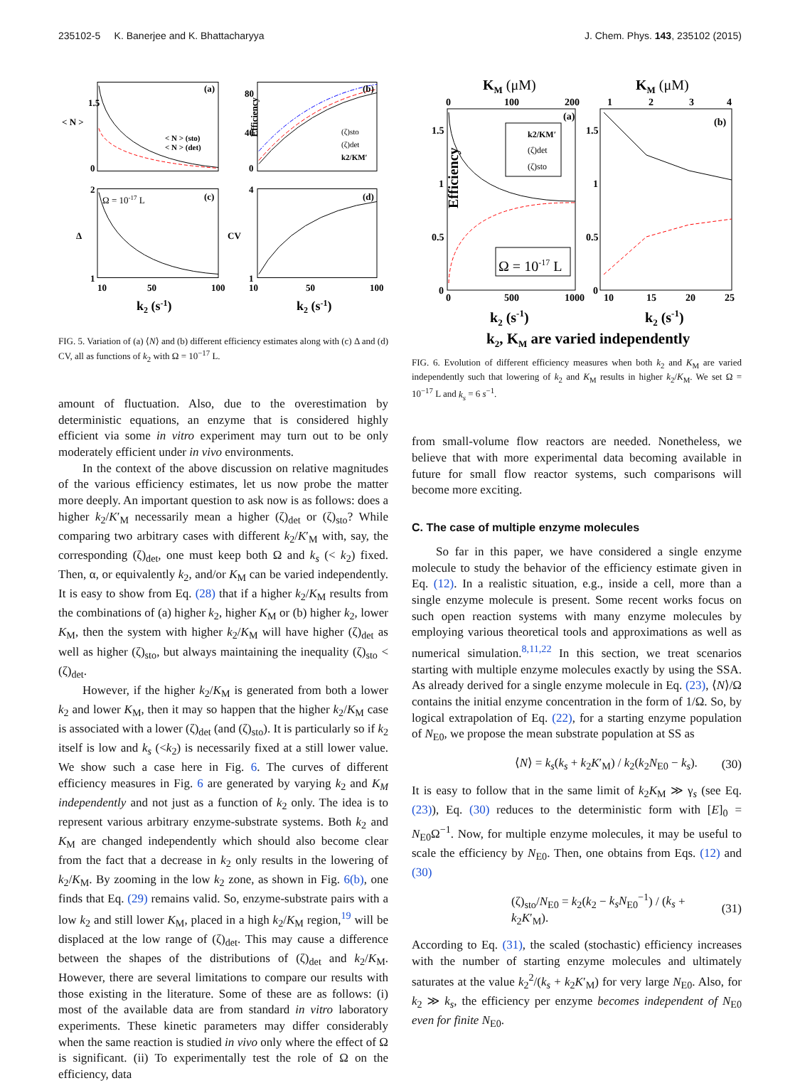235102-5 K. Banerjee and K. Bhattacharyya J. Chem. Phys. 143, 235102 (2015)
(a)
(b)
(c)
(d)
< N >
Efficiency
Δ
CV
k2 (s-1)
k2 (s-1)
< N > (sto)
< N > (det)
Ω = 10-17 L
(ζ)sto
(ζ)det
k2/KM′
1.5
0
80
40
0
2
1
4
1
10
50
100
10
50
100
FIG. 5. Variation of (a) ⟨N⟩ and (b) different efficiency estimates along with (c) Δ and (d) CV, all as functions of k<sub>2</sub> with Ω = 10<sup>−17</sup> L.
amount of fluctuation. Also, due to the overestimation by deterministic equations, an enzyme that is considered highly efficient via some in vitro experiment may turn out to be only moderately efficient under in vivo environments.
In the context of the above discussion on relative magnitudes of the various efficiency estimates, let us now probe the matter more deeply. An important question to ask now is as follows: does a higher k<sub>2</sub>/K′<sub>M</sub> necessarily mean a higher (ζ)<sub>det</sub> or (ζ)<sub>sto</sub>? While comparing two arbitrary cases with different k<sub>2</sub>/K′<sub>M</sub> with, say, the corresponding (ζ)<sub>det</sub>, one must keep both Ω and k<sub>s</sub> (< k<sub>2</sub>) fixed. Then, α, or equivalently k<sub>2</sub>, and/or K<sub>M</sub> can be varied independently. It is easy to show from Eq. (28) that if a higher k<sub>2</sub>/K<sub>M</sub> results from the combinations of (a) higher k<sub>2</sub>, higher K<sub>M</sub> or (b) higher k<sub>2</sub>, lower K<sub>M</sub>, then the system with higher k<sub>2</sub>/K<sub>M</sub> will have higher (ζ)<sub>det</sub> as well as higher (ζ)<sub>sto</sub>, but always maintaining the inequality (ζ)<sub>sto</sub> < (ζ)<sub>det</sub>.
However, if the higher k<sub>2</sub>/K<sub>M</sub> is generated from both a lower k<sub>2</sub> and lower K<sub>M</sub>, then it may so happen that the higher k<sub>2</sub>/K<sub>M</sub> case is associated with a lower (ζ)<sub>det</sub> (and (ζ)<sub>sto</sub>). It is particularly so if k<sub>2</sub> itself is low and k<sub>s</sub> (<k<sub>2</sub>) is necessarily fixed at a still lower value. We show such a case here in Fig. 6. The curves of different efficiency measures in Fig. 6 are generated by varying k<sub>2</sub> and K<sub>M</sub> independently and not just as a function of k<sub>2</sub> only. The idea is to represent various arbitrary enzyme-substrate systems. Both k<sub>2</sub> and K<sub>M</sub> are changed independently which should also become clear from the fact that a decrease in k<sub>2</sub> only results in the lowering of k<sub>2</sub>/K<sub>M</sub>. By zooming in the low k<sub>2</sub> zone, as shown in Fig. 6(b), one finds that Eq. (29) remains valid. So, enzyme-substrate pairs with a low k<sub>2</sub> and still lower K<sub>M</sub>, placed in a high k<sub>2</sub>/K<sub>M</sub> region,<sup>19</sup> will be displaced at the low range of (ζ)<sub>det</sub>. This may cause a difference between the shapes of the distributions of (ζ)<sub>det</sub> and k<sub>2</sub>/K<sub>M</sub>. However, there are several limitations to compare our results with those existing in the literature. Some of these are as follows: (i) most of the available data are from standard in vitro laboratory experiments. These kinetic parameters may differ considerably when the same reaction is studied in vivo only where the effect of Ω is significant. (ii) To experimentally test the role of Ω on the efficiency, data
KM (μM)
KM (μM)
0
100
200
1
2
3
4
(a)
(b)
Efficiency
1.5
1
0.5
0
1.5
1
0.5
0
0
500
1000
10
15
20
25
k2/KM′
(ζ)det
(ζ)sto
Ω = 10-17 L
k2 (s-1)
k2 (s-1)
k2, KM are varied independently
FIG. 6. Evolution of different efficiency measures when both k<sub>2</sub> and K<sub>M</sub> are varied independently such that lowering of k<sub>2</sub> and K<sub>M</sub> results in higher k<sub>2</sub>/K<sub>M</sub>. We set Ω = 10<sup>−17</sup> L and k<sub>s</sub> = 6 s<sup>−1</sup>.
from small-volume flow reactors are needed. Nonetheless, we believe that with more experimental data becoming available in future for small flow reactor systems, such comparisons will become more exciting.
C. The case of multiple enzyme molecules
So far in this paper, we have considered a single enzyme molecule to study the behavior of the efficiency estimate given in Eq. (12). In a realistic situation, e.g., inside a cell, more than a single enzyme molecule is present. Some recent works focus on such open reaction systems with many enzyme molecules by employing various theoretical tools and approximations as well as numerical simulation.<sup>8,11,22</sup> In this section, we treat scenarios starting with multiple enzyme molecules exactly by using the SSA. As already derived for a single enzyme molecule in Eq. (23), ⟨N⟩/Ω contains the initial enzyme concentration in the form of 1/Ω. So, by logical extrapolation of Eq. (22), for a starting enzyme population of N<sub>E0</sub>, we propose the mean substrate population at SS as
⟨N⟩ = k<sub>s</sub>(k<sub>s</sub> + k<sub>2</sub>K′<sub>M</sub>) / k<sub>2</sub>(k<sub>2</sub>N<sub>E0</sub> − k<sub>s</sub>). (30)
It is easy to follow that in the same limit of k<sub>2</sub>K<sub>M</sub> ≫ γ<sub>s</sub> (see Eq. (23)), Eq. (30) reduces to the deterministic form with [E]<sub>0</sub> = N<sub>E0</sub>Ω<sup>−1</sup>. Now, for multiple enzyme molecules, it may be useful to scale the efficiency by N<sub>E0</sub>. Then, one obtains from Eqs. (12) and (30)
(ζ)<sub>sto</sub>/N<sub>E0</sub> = k<sub>2</sub>(k<sub>2</sub> − k<sub>s</sub>N<sub>E0</sub><sup>−1</sup>) / (k<sub>s</sub> + k<sub>2</sub>K′<sub>M</sub>). (31)
According to Eq. (31), the scaled (stochastic) efficiency increases with the number of starting enzyme molecules and ultimately saturates at the value k<sub>2</sub><sup>2</sup>/(k<sub>s</sub> + k<sub>2</sub>K′<sub>M</sub>) for very large N<sub>E0</sub>. Also, for k<sub>2</sub> ≫ k<sub>s</sub>, the efficiency per enzyme becomes independent of N<sub>E0</sub> even for finite N<sub>E0</sub>.